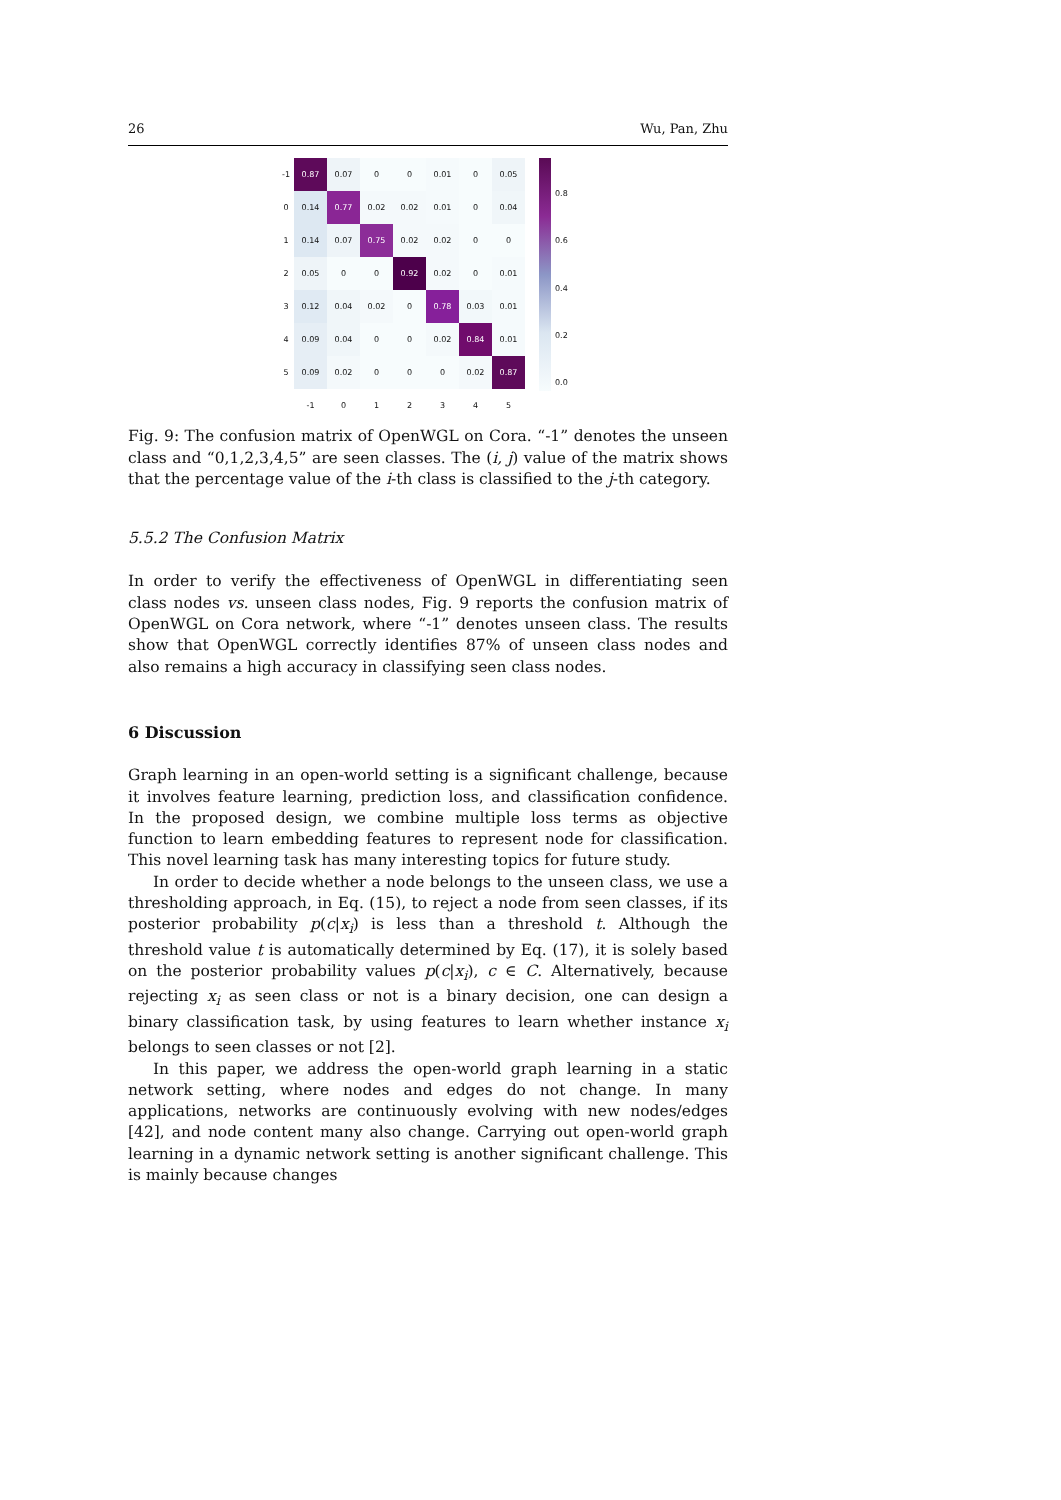26 Wu, Pan, Zhu
| -1 | 0.87 | 0.07 | 0 | 0 | 0.01 | 0 | 0.05 |
| 0 | 0.14 | 0.77 | 0.02 | 0.02 | 0.01 | 0 | 0.04 |
| 1 | 0.14 | 0.07 | 0.75 | 0.02 | 0.02 | 0 | 0 |
| 2 | 0.05 | 0 | 0 | 0.92 | 0.02 | 0 | 0.01 |
| 3 | 0.12 | 0.04 | 0.02 | 0 | 0.78 | 0.03 | 0.01 |
| 4 | 0.09 | 0.04 | 0 | 0 | 0.02 | 0.84 | 0.01 |
| 5 | 0.09 | 0.02 | 0 | 0 | 0 | 0.02 | 0.87 |
| | -1 | 0 | 1 | 2 | 3 | 4 | 5 |
0.8
0.6
0.4
0.2
0.0
Fig. 9: The confusion matrix of OpenWGL on Cora. “-1” denotes the unseen class and “0,1,2,3,4,5” are seen classes. The (i, j) value of the matrix shows that the percentage value of the i-th class is classified to the j-th category.
5.5.2 The Confusion Matrix
In order to verify the effectiveness of OpenWGL in differentiating seen class nodes vs. unseen class nodes, Fig. 9 reports the confusion matrix of OpenWGL on Cora network, where “-1” denotes unseen class. The results show that OpenWGL correctly identifies 87% of unseen class nodes and also remains a high accuracy in classifying seen class nodes.
6 Discussion
Graph learning in an open-world setting is a significant challenge, because it involves feature learning, prediction loss, and classification confidence. In the proposed design, we combine multiple loss terms as objective function to learn embedding features to represent node for classification. This novel learning task has many interesting topics for future study.
In order to decide whether a node belongs to the unseen class, we use a thresholding approach, in Eq. (15), to reject a node from seen classes, if its posterior probability p(c|x<sub>i</sub>) is less than a threshold t. Although the threshold value t is automatically determined by Eq. (17), it is solely based on the posterior probability values p(c|x<sub>i</sub>), c ∈ C. Alternatively, because rejecting x<sub>i</sub> as seen class or not is a binary decision, one can design a binary classification task, by using features to learn whether instance x<sub>i</sub> belongs to seen classes or not [2].
In this paper, we address the open-world graph learning in a static network setting, where nodes and edges do not change. In many applications, networks are continuously evolving with new nodes/edges [42], and node content many also change. Carrying out open-world graph learning in a dynamic network setting is another significant challenge. This is mainly because changes